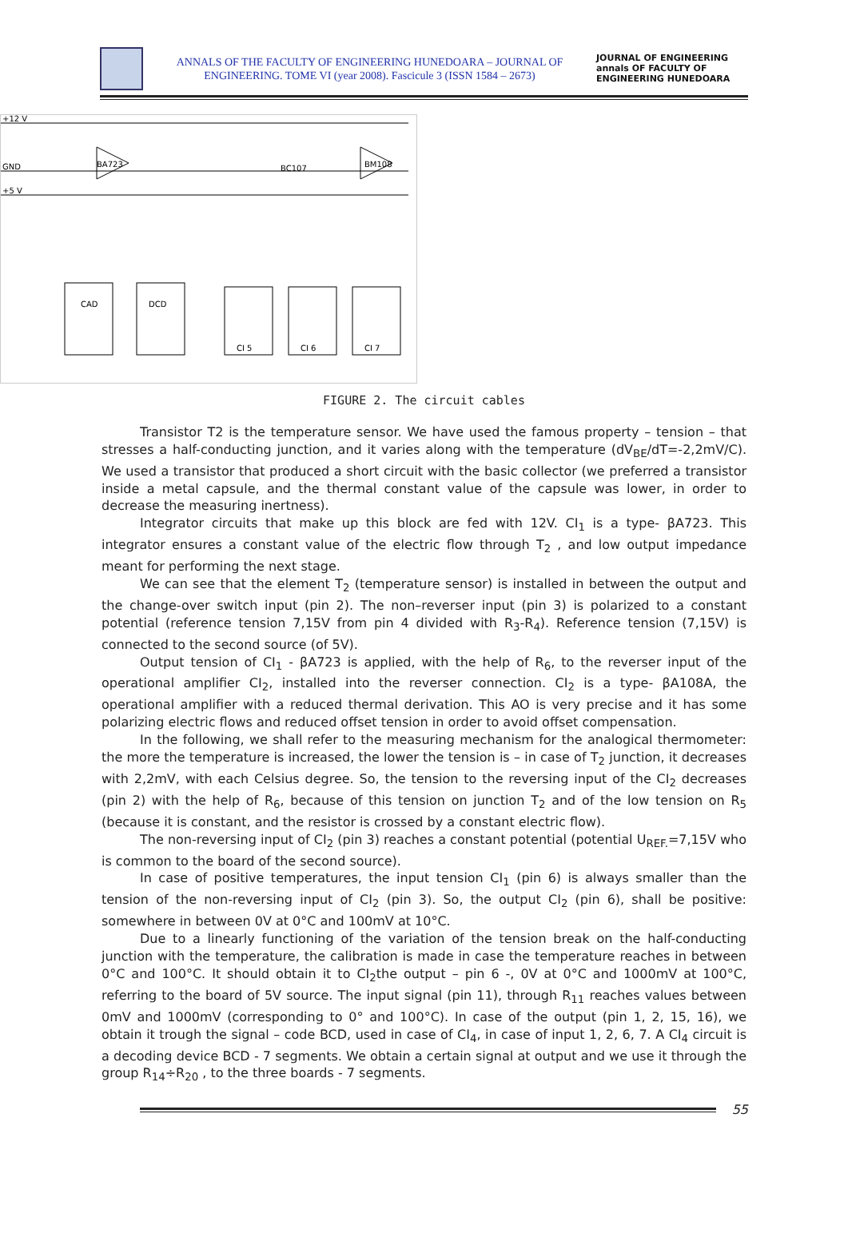ANNALS OF THE FACULTY OF ENGINEERING HUNEDOARA – JOURNAL OF ENGINEERING. TOME VI (year 2008). Fascicule 3 (ISSN 1584 – 2673)
JOURNAL OF ENGINEERING annals OF FACULTY OF ENGINEERING HUNEDOARA
+12 V
GND
+5 V
CAD
DCD
BA723
BM108
BC107
CI 5
CI 6
CI 7
FIGURE 2. The circuit cables
Transistor T2 is the temperature sensor. We have used the famous property – tension – that stresses a half-conducting junction, and it varies along with the temperature (dV<sub>BE</sub>/dT=-2,2mV/C). We used a transistor that produced a short circuit with the basic collector (we preferred a transistor inside a metal capsule, and the thermal constant value of the capsule was lower, in order to decrease the measuring inertness).
Integrator circuits that make up this block are fed with 12V. CI<sub>1</sub> is a type- βA723. This integrator ensures a constant value of the electric flow through T<sub>2</sub> , and low output impedance meant for performing the next stage.
We can see that the element T<sub>2</sub> (temperature sensor) is installed in between the output and the change-over switch input (pin 2). The non–reverser input (pin 3) is polarized to a constant potential (reference tension 7,15V from pin 4 divided with R<sub>3</sub>-R<sub>4</sub>). Reference tension (7,15V) is connected to the second source (of 5V).
Output tension of CI<sub>1</sub> - βA723 is applied, with the help of R<sub>6</sub>, to the reverser input of the operational amplifier CI<sub>2</sub>, installed into the reverser connection. CI<sub>2</sub> is a type- βA108A, the operational amplifier with a reduced thermal derivation. This AO is very precise and it has some polarizing electric flows and reduced offset tension in order to avoid offset compensation.
In the following, we shall refer to the measuring mechanism for the analogical thermometer: the more the temperature is increased, the lower the tension is – in case of T<sub>2</sub> junction, it decreases with 2,2mV, with each Celsius degree. So, the tension to the reversing input of the CI<sub>2</sub> decreases (pin 2) with the help of R<sub>6</sub>, because of this tension on junction T<sub>2</sub> and of the low tension on R<sub>5</sub> (because it is constant, and the resistor is crossed by a constant electric flow).
The non-reversing input of CI<sub>2</sub> (pin 3) reaches a constant potential (potential U<sub>REF.</sub>=7,15V who is common to the board of the second source).
In case of positive temperatures, the input tension CI<sub>1</sub> (pin 6) is always smaller than the tension of the non-reversing input of CI<sub>2</sub> (pin 3). So, the output CI<sub>2</sub> (pin 6), shall be positive: somewhere in between 0V at 0°C and 100mV at 10°C.
Due to a linearly functioning of the variation of the tension break on the half-conducting junction with the temperature, the calibration is made in case the temperature reaches in between 0°C and 100°C. It should obtain it to CI<sub>2</sub>the output – pin 6 -, 0V at 0°C and 1000mV at 100°C, referring to the board of 5V source. The input signal (pin 11), through R<sub>11</sub> reaches values between 0mV and 1000mV (corresponding to 0° and 100°C). In case of the output (pin 1, 2, 15, 16), we obtain it trough the signal – code BCD, used in case of CI<sub>4</sub>, in case of input 1, 2, 6, 7. A CI<sub>4</sub> circuit is a decoding device BCD - 7 segments. We obtain a certain signal at output and we use it through the group R<sub>14</sub>÷R<sub>20</sub> , to the three boards - 7 segments.
55